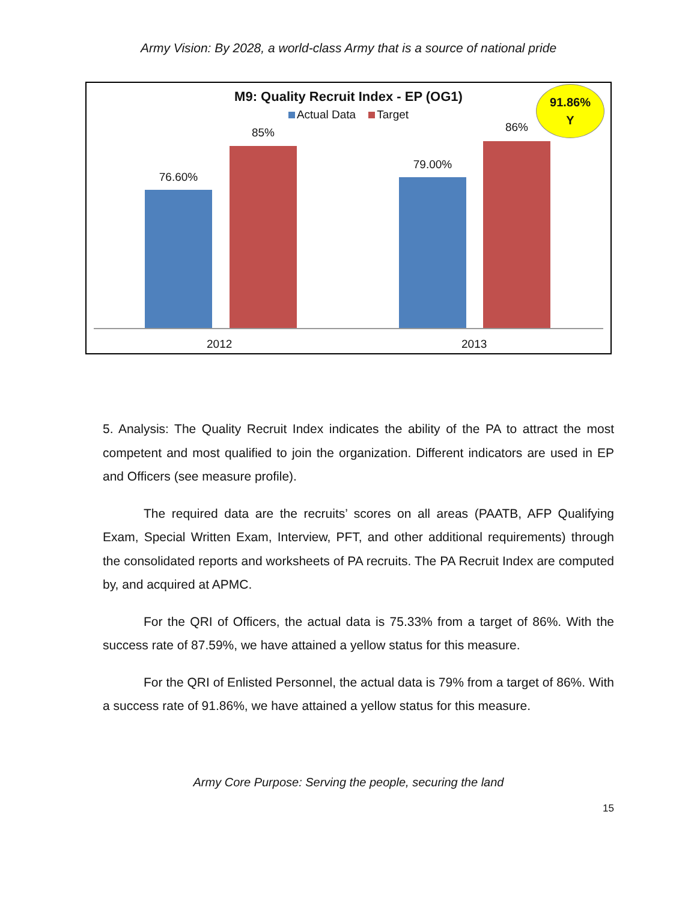Army Vision: By 2028, a world-class Army that is a source of national pride
M9: Quality Recruit Index - EP (OG1)
Actual Data Target
91.86%
Y
76.60%
85%
79.00%
86%
2012 2013
5. Analysis: The Quality Recruit Index indicates the ability of the PA to attract the most competent and most qualified to join the organization. Different indicators are used in EP and Officers (see measure profile).
The required data are the recruits’ scores on all areas (PAATB, AFP Qualifying Exam, Special Written Exam, Interview, PFT, and other additional requirements) through the consolidated reports and worksheets of PA recruits. The PA Recruit Index are computed by, and acquired at APMC.
For the QRI of Officers, the actual data is 75.33% from a target of 86%. With the success rate of 87.59%, we have attained a yellow status for this measure.
For the QRI of Enlisted Personnel, the actual data is 79% from a target of 86%. With a success rate of 91.86%, we have attained a yellow status for this measure.
Army Core Purpose: Serving the people, securing the land
15